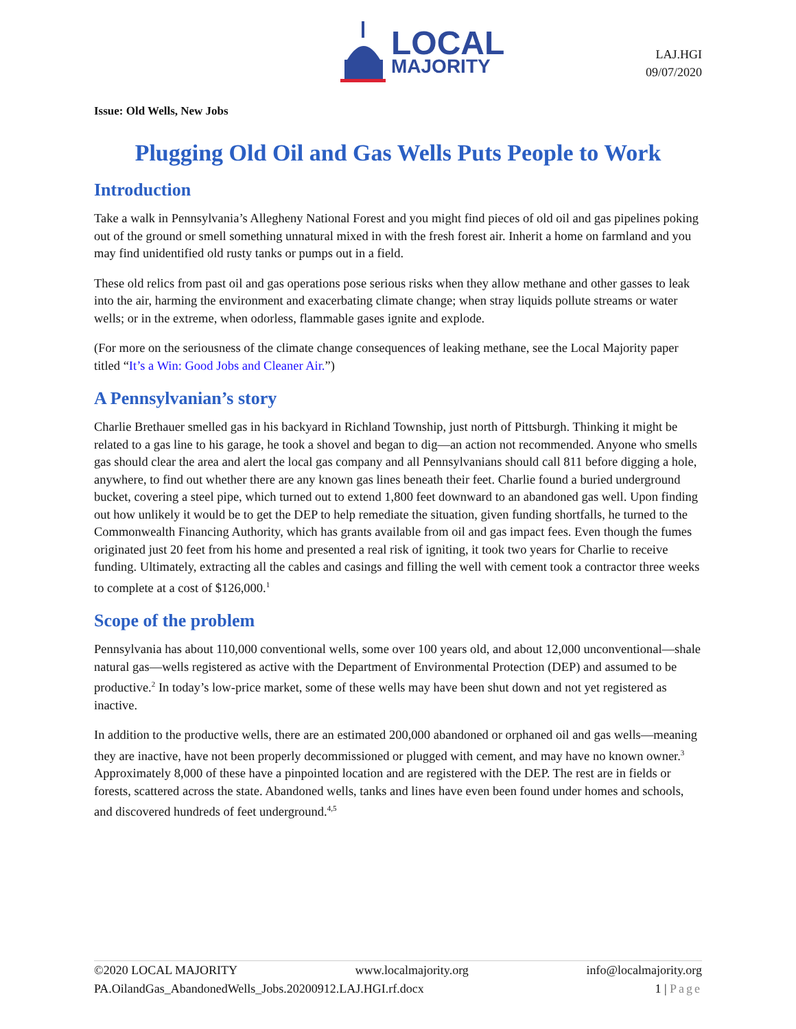LOCAL
MAJORITY
LAJ.HGI
09/07/2020
Issue: Old Wells, New Jobs
Plugging Old Oil and Gas Wells Puts People to Work
Introduction
Take a walk in Pennsylvania’s Allegheny National Forest and you might find pieces of old oil and gas pipelines poking out of the ground or smell something unnatural mixed in with the fresh forest air. Inherit a home on farmland and you may find unidentified old rusty tanks or pumps out in a field.
These old relics from past oil and gas operations pose serious risks when they allow methane and other gasses to leak into the air, harming the environment and exacerbating climate change; when stray liquids pollute streams or water wells; or in the extreme, when odorless, flammable gases ignite and explode.
(For more on the seriousness of the climate change consequences of leaking methane, see the Local Majority paper titled “It’s a Win: Good Jobs and Cleaner Air.”)
A Pennsylvanian’s story
Charlie Brethauer smelled gas in his backyard in Richland Township, just north of Pittsburgh. Thinking it might be related to a gas line to his garage, he took a shovel and began to dig—an action not recommended. Anyone who smells gas should clear the area and alert the local gas company and all Pennsylvanians should call 811 before digging a hole, anywhere, to find out whether there are any known gas lines beneath their feet. Charlie found a buried underground bucket, covering a steel pipe, which turned out to extend 1,800 feet downward to an abandoned gas well. Upon finding out how unlikely it would be to get the DEP to help remediate the situation, given funding shortfalls, he turned to the Commonwealth Financing Authority, which has grants available from oil and gas impact fees. Even though the fumes originated just 20 feet from his home and presented a real risk of igniting, it took two years for Charlie to receive funding. Ultimately, extracting all the cables and casings and filling the well with cement took a contractor three weeks to complete at a cost of $126,000.<sup>1</sup>
Scope of the problem
Pennsylvania has about 110,000 conventional wells, some over 100 years old, and about 12,000 unconventional—shale natural gas—wells registered as active with the Department of Environmental Protection (DEP) and assumed to be productive.<sup>2</sup> In today’s low-price market, some of these wells may have been shut down and not yet registered as inactive.
In addition to the productive wells, there are an estimated 200,000 abandoned or orphaned oil and gas wells—meaning they are inactive, have not been properly decommissioned or plugged with cement, and may have no known owner.<sup>3</sup> Approximately 8,000 of these have a pinpointed location and are registered with the DEP. The rest are in fields or forests, scattered across the state. Abandoned wells, tanks and lines have even been found under homes and schools, and discovered hundreds of feet underground.<sup>4,5</sup>
©2020 LOCAL MAJORITY www.localmajority.org info@localmajority.org
PA.OilandGas_AbandonedWells_Jobs.20200912.LAJ.HGI.rf.docx 1 | Page